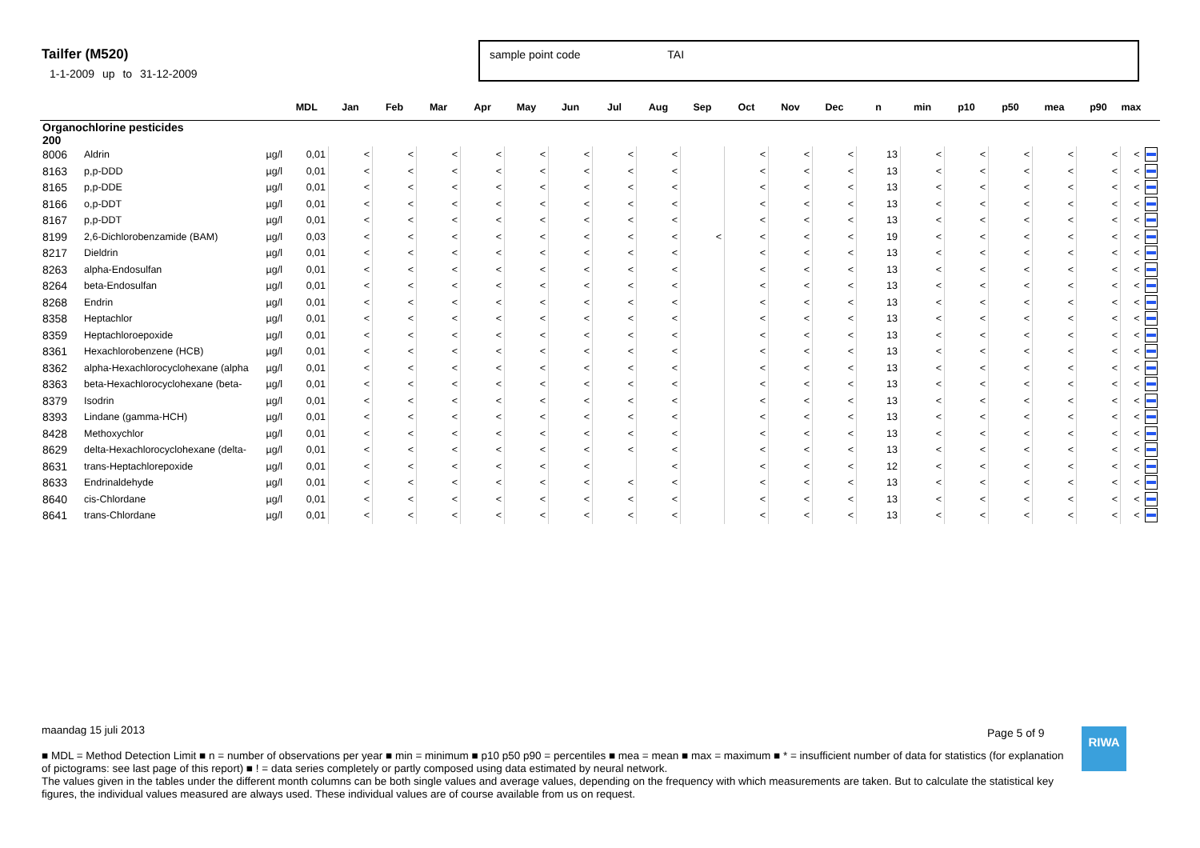Tailfer (M520)
1-1-2009 up to 31-12-2009
sample point code TAI
| | | | MDL | Jan | Feb | Mar | Apr | May | Jun | Jul | Aug | Sep | Oct | Nov | Dec | n | min | p10 | p50 | mea | p90 | max | |
| --- | --- | --- | --- | --- | --- | --- | --- | --- | --- | --- | --- | --- | --- | --- | --- | --- | --- | --- | --- | --- | --- | --- | --- |
| Organochlorine pesticides 200 | | | | | | | | | | | | | | | | | | | | | | | |
| 8006 | Aldrin | µg/l | 0,01 | < | < | < | < | < | < | < | < | | < | < | < | 13 | < | < | < | < | < | < | |
| 8163 | p,p-DDD | µg/l | 0,01 | < | < | < | < | < | < | < | < | | < | < | < | 13 | < | < | < | < | < | < | |
| 8165 | p,p-DDE | µg/l | 0,01 | < | < | < | < | < | < | < | < | | < | < | < | 13 | < | < | < | < | < | < | |
| 8166 | o,p-DDT | µg/l | 0,01 | < | < | < | < | < | < | < | < | | < | < | < | 13 | < | < | < | < | < | < | |
| 8167 | p,p-DDT | µg/l | 0,01 | < | < | < | < | < | < | < | < | | < | < | < | 13 | < | < | < | < | < | < | |
| 8199 | 2,6-Dichlorobenzamide (BAM) | µg/l | 0,03 | < | < | < | < | < | < | < | < | < | < | < | < | 19 | < | < | < | < | < | < | |
| 8217 | Dieldrin | µg/l | 0,01 | < | < | < | < | < | < | < | < | | < | < | < | 13 | < | < | < | < | < | < | |
| 8263 | alpha-Endosulfan | µg/l | 0,01 | < | < | < | < | < | < | < | < | | < | < | < | 13 | < | < | < | < | < | < | |
| 8264 | beta-Endosulfan | µg/l | 0,01 | < | < | < | < | < | < | < | < | | < | < | < | 13 | < | < | < | < | < | < | |
| 8268 | Endrin | µg/l | 0,01 | < | < | < | < | < | < | < | < | | < | < | < | 13 | < | < | < | < | < | < | |
| 8358 | Heptachlor | µg/l | 0,01 | < | < | < | < | < | < | < | < | | < | < | < | 13 | < | < | < | < | < | < | |
| 8359 | Heptachloroepoxide | µg/l | 0,01 | < | < | < | < | < | < | < | < | | < | < | < | 13 | < | < | < | < | < | < | |
| 8361 | Hexachlorobenzene (HCB) | µg/l | 0,01 | < | < | < | < | < | < | < | < | | < | < | < | 13 | < | < | < | < | < | < | |
| 8362 | alpha-Hexachlorocyclohexane (alpha | µg/l | 0,01 | < | < | < | < | < | < | < | < | | < | < | < | 13 | < | < | < | < | < | < | |
| 8363 | beta-Hexachlorocyclohexane (beta- | µg/l | 0,01 | < | < | < | < | < | < | < | < | | < | < | < | 13 | < | < | < | < | < | < | |
| 8379 | Isodrin | µg/l | 0,01 | < | < | < | < | < | < | < | < | | < | < | < | 13 | < | < | < | < | < | < | |
| 8393 | Lindane (gamma-HCH) | µg/l | 0,01 | < | < | < | < | < | < | < | < | | < | < | < | 13 | < | < | < | < | < | < | |
| 8428 | Methoxychlor | µg/l | 0,01 | < | < | < | < | < | < | < | < | | < | < | < | 13 | < | < | < | < | < | < | |
| 8629 | delta-Hexachlorocyclohexane (delta- | µg/l | 0,01 | < | < | < | < | < | < | < | < | | < | < | < | 13 | < | < | < | < | < | < | |
| 8631 | trans-Heptachlorepoxide | µg/l | 0,01 | < | < | < | < | < | < | | < | | < | < | < | 12 | < | < | < | < | < | < | |
| 8633 | Endrinaldehyde | µg/l | 0,01 | < | < | < | < | < | < | < | < | | < | < | < | 13 | < | < | < | < | < | < | |
| 8640 | cis-Chlordane | µg/l | 0,01 | < | < | < | < | < | < | < | < | | < | < | < | 13 | < | < | < | < | < | < | |
| 8641 | trans-Chlordane | µg/l | 0,01 | < | < | < | < | < | < | < | < | | < | < | < | 13 | < | < | < | < | < | < | |
maandag 15 juli 2013
■ MDL = Method Detection Limit ■ n = number of observations per year ■ min = minimum ■ p10 p50 p90 = percentiles ■ mea = mean ■ max = maximum ■ * = insufficient number of data for statistics (for explanation of pictograms: see last page of this report) ■ ! = data series completely or partly composed using data estimated by neural network.
The values given in the tables under the different month columns can be both single values and average values, depending on the frequency with which measurements are taken. But to calculate the statistical key figures, the individual values measured are always used. These individual values are of course available from us on request.
Page 5 of 9 RIWA